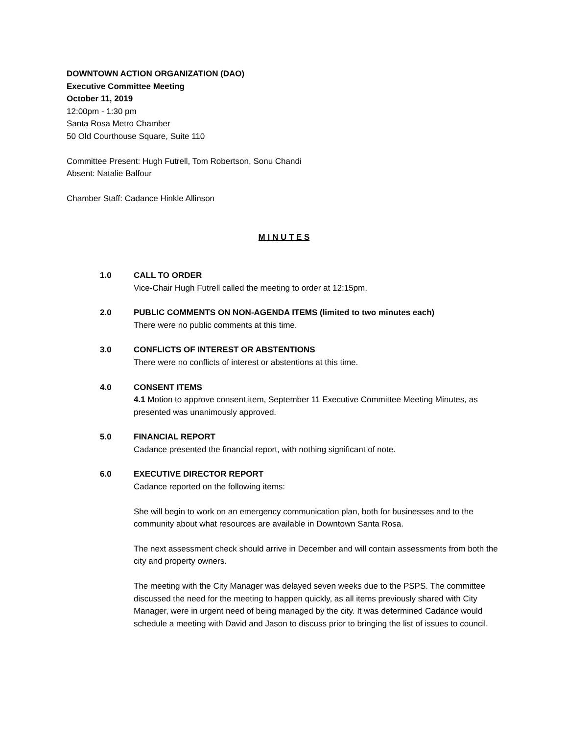DOWNTOWN ACTION ORGANIZATION (DAO)
Executive Committee Meeting
October 11, 2019
12:00pm - 1:30 pm
Santa Rosa Metro Chamber
50 Old Courthouse Square, Suite 110
Committee Present: Hugh Futrell, Tom Robertson, Sonu Chandi
Absent: Natalie Balfour
Chamber Staff: Cadance Hinkle Allinson
M I N U T E S
1.0 CALL TO ORDER
Vice-Chair Hugh Futrell called the meeting to order at 12:15pm.
2.0 PUBLIC COMMENTS ON NON-AGENDA ITEMS (limited to two minutes each)
There were no public comments at this time.
3.0 CONFLICTS OF INTEREST OR ABSTENTIONS
There were no conflicts of interest or abstentions at this time.
4.0 CONSENT ITEMS
4.1 Motion to approve consent item, September 11 Executive Committee Meeting Minutes, as presented was unanimously approved.
5.0 FINANCIAL REPORT
Cadance presented the financial report, with nothing significant of note.
6.0 EXECUTIVE DIRECTOR REPORT
Cadance reported on the following items:
She will begin to work on an emergency communication plan, both for businesses and to the community about what resources are available in Downtown Santa Rosa.
The next assessment check should arrive in December and will contain assessments from both the city and property owners.
The meeting with the City Manager was delayed seven weeks due to the PSPS. The committee discussed the need for the meeting to happen quickly, as all items previously shared with City Manager, were in urgent need of being managed by the city. It was determined Cadance would schedule a meeting with David and Jason to discuss prior to bringing the list of issues to council.